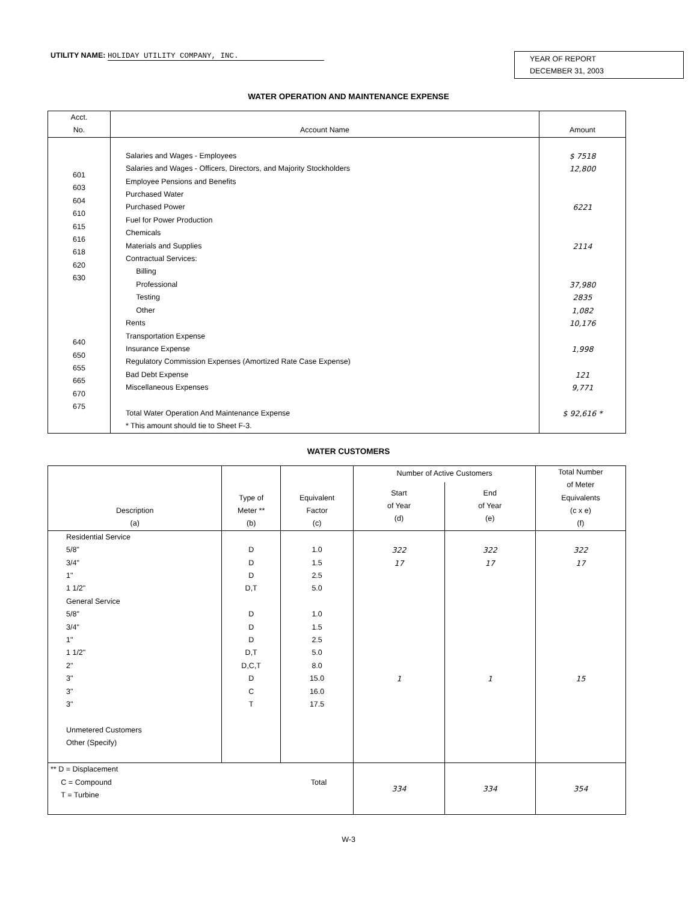UTILITY NAME: HOLIDAY UTILITY COMPANY, INC.
YEAR OF REPORT
DECEMBER 31, 2003
WATER OPERATION AND MAINTENANCE EXPENSE
| Acct. No. | Account Name | Amount |
| --- | --- | --- |
| 601 603 604 610 615 616 618 620 630 640 650 655 665 670 675 | Salaries and Wages - Employees Salaries and Wages - Officers, Directors, and Majority Stockholders Employee Pensions and Benefits Purchased Water Purchased Power Fuel for Power Production Chemicals Materials and Supplies Contractual Services: Billing Professional Testing Other Rents Transportation Expense Insurance Expense Regulatory Commission Expenses (Amortized Rate Case Expense) Bad Debt Expense Miscellaneous Expenses Total Water Operation And Maintenance Expense * This amount should tie to Sheet F-3. | $ 7518 12,800 6221 2114 37,980 2835 1,082 10,176 1,998 121 9,771 $ 92,616 * |
WATER CUSTOMERS
| Description (a) | Type of Meter ** (b) | Equivalent Factor (c) | Number of Active Customers | | Total Number of Meter Equivalents (c x e) (f) |
| --- | --- | --- | --- | --- | --- |
| | | | Start of Year (d) | End of Year (e) | |
| Residential Service 5/8" 3/4" 1" 1 1/2" General Service 5/8" 3/4" 1" 1 1/2" 2" 3" 3" 3" Unmetered Customers Other (Specify) | D D D D,T D D D D,T D,C,T D C T | 1.0 1.5 2.5 5.0 1.0 1.5 2.5 5.0 8.0 15.0 16.0 17.5 | 322 17 1 | 322 17 1 | 322 17 15 |
| ** D = Displacement Total C = Compound T = Turbine | | | 334 | 334 | 354 |
W-3